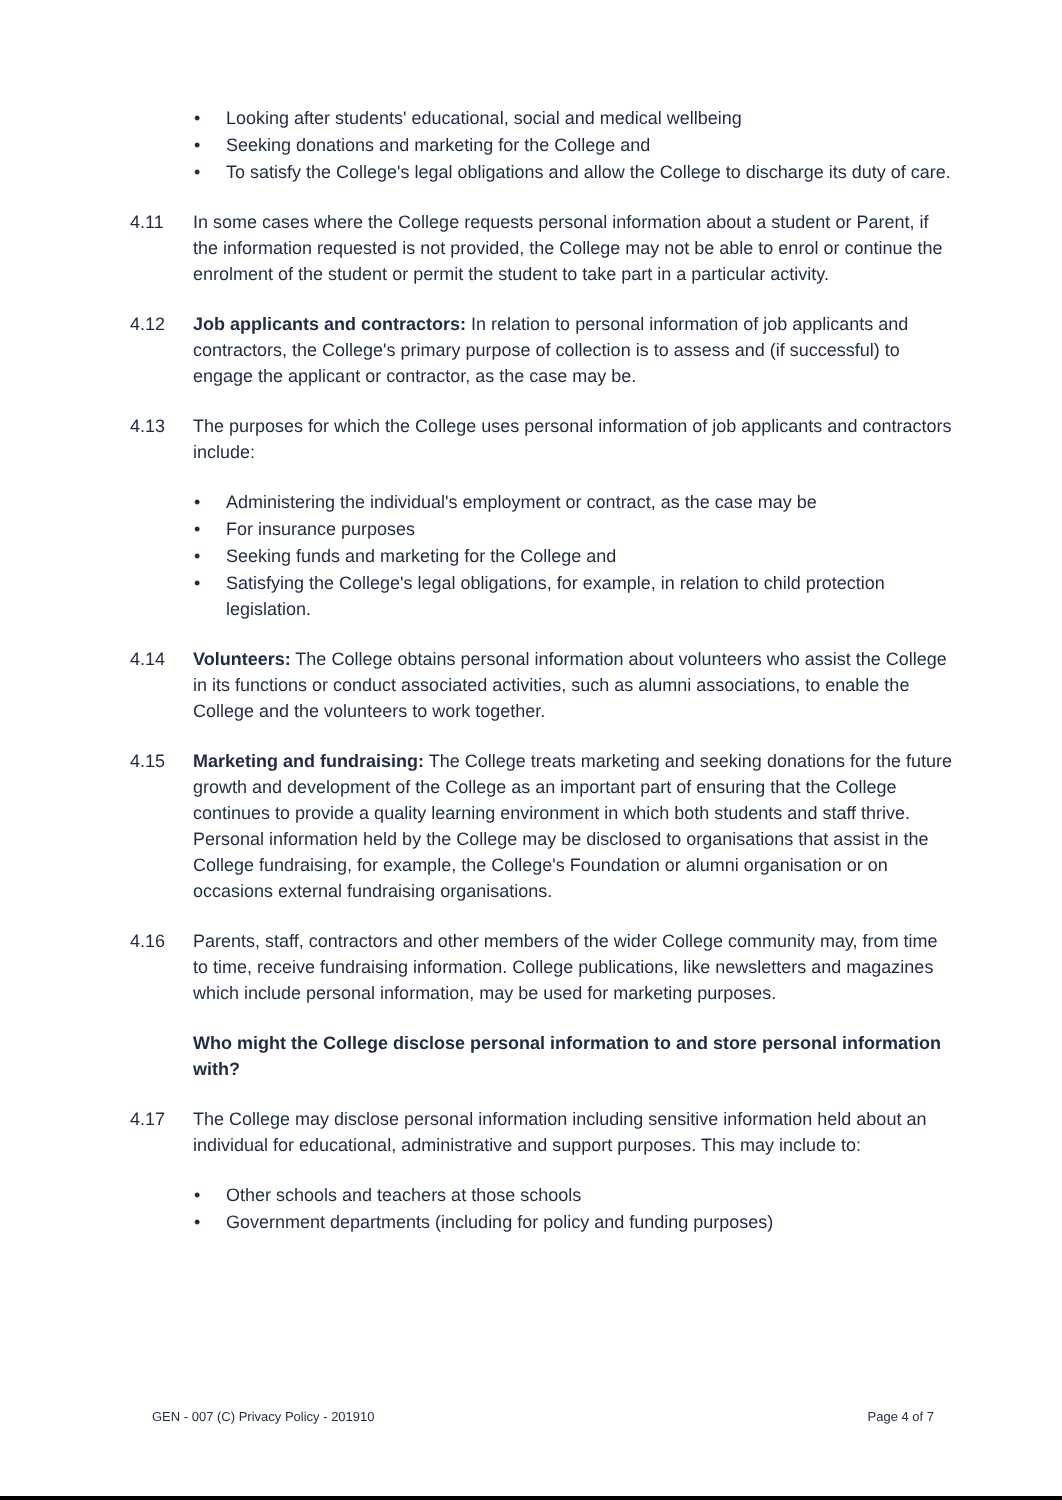• Looking after students' educational, social and medical wellbeing
• Seeking donations and marketing for the College and
• To satisfy the College's legal obligations and allow the College to discharge its duty of care.
4.11 In some cases where the College requests personal information about a student or Parent, if the information requested is not provided, the College may not be able to enrol or continue the enrolment of the student or permit the student to take part in a particular activity.
4.12 Job applicants and contractors: In relation to personal information of job applicants and contractors, the College's primary purpose of collection is to assess and (if successful) to engage the applicant or contractor, as the case may be.
4.13 The purposes for which the College uses personal information of job applicants and contractors include:
• Administering the individual's employment or contract, as the case may be
• For insurance purposes
• Seeking funds and marketing for the College and
• Satisfying the College's legal obligations, for example, in relation to child protection legislation.
4.14 Volunteers: The College obtains personal information about volunteers who assist the College in its functions or conduct associated activities, such as alumni associations, to enable the College and the volunteers to work together.
4.15 Marketing and fundraising: The College treats marketing and seeking donations for the future growth and development of the College as an important part of ensuring that the College continues to provide a quality learning environment in which both students and staff thrive. Personal information held by the College may be disclosed to organisations that assist in the College fundraising, for example, the College's Foundation or alumni organisation or on occasions external fundraising organisations.
4.16 Parents, staff, contractors and other members of the wider College community may, from time to time, receive fundraising information. College publications, like newsletters and magazines which include personal information, may be used for marketing purposes.
Who might the College disclose personal information to and store personal information with?
4.17 The College may disclose personal information including sensitive information held about an individual for educational, administrative and support purposes. This may include to:
• Other schools and teachers at those schools
• Government departments (including for policy and funding purposes)
GEN - 007 (C) Privacy Policy - 201910 Page 4 of 7